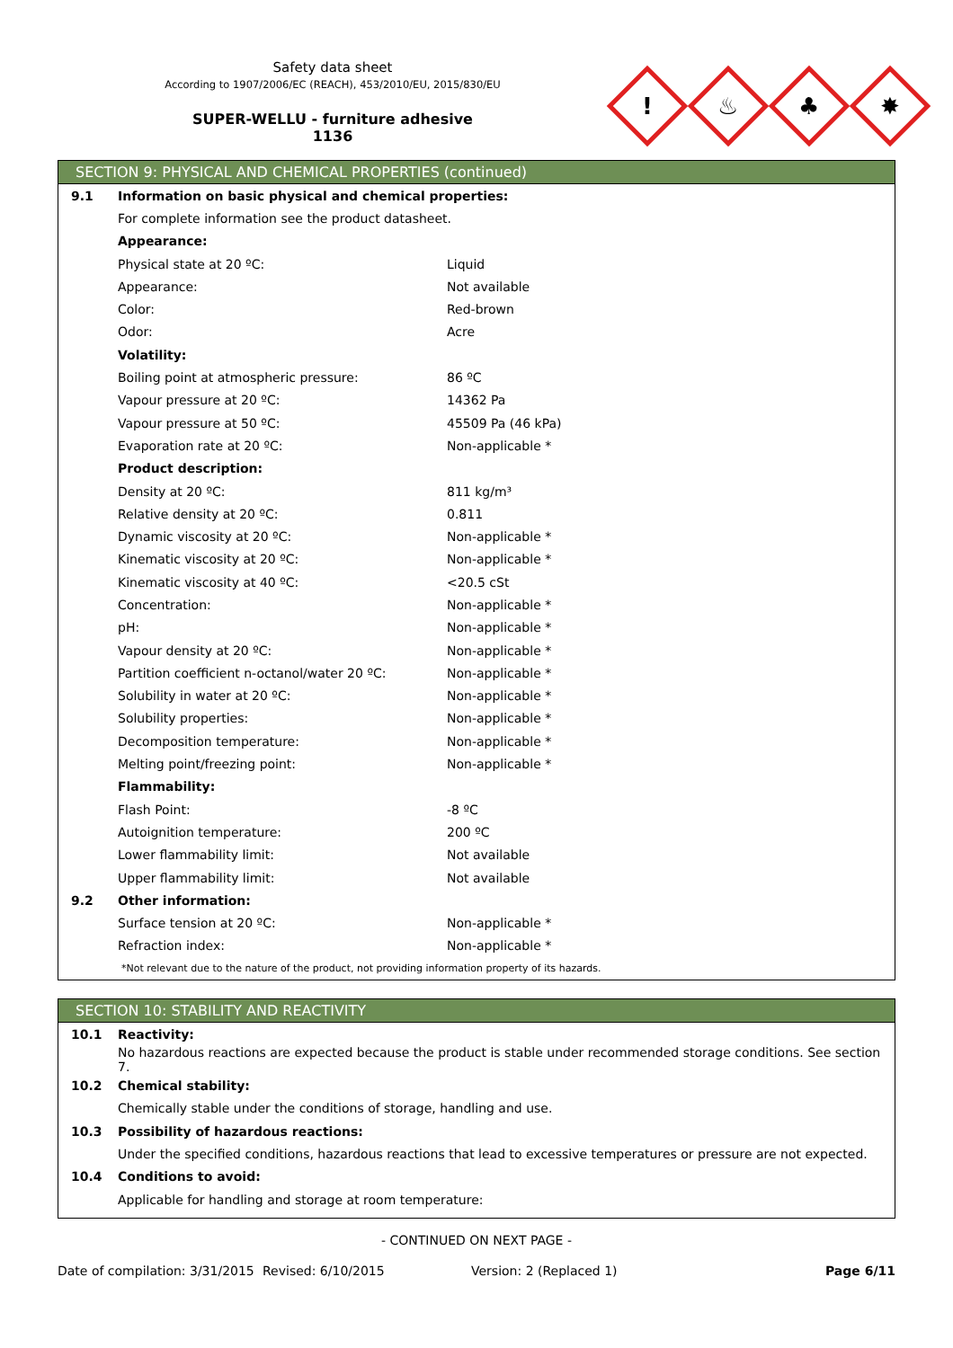Safety data sheet
According to 1907/2006/EC (REACH), 453/2010/EU, 2015/830/EU
SUPER-WELLU - furniture adhesive
1136
!
♨
♣
✸
SECTION 9: PHYSICAL AND CHEMICAL PROPERTIES (continued)
| 9.1 | Information on basic physical and chemical properties: | |
| | For complete information see the product datasheet. | |
| | Appearance: | |
| | Physical state at 20 ºC: | Liquid |
| | Appearance: | Not available |
| | Color: | Red-brown |
| | Odor: | Acre |
| | Volatility: | |
| | Boiling point at atmospheric pressure: | 86 ºC |
| | Vapour pressure at 20 ºC: | 14362 Pa |
| | Vapour pressure at 50 ºC: | 45509 Pa (46 kPa) |
| | Evaporation rate at 20 ºC: | Non-applicable * |
| | Product description: | |
| | Density at 20 ºC: | 811 kg/m³ |
| | Relative density at 20 ºC: | 0.811 |
| | Dynamic viscosity at 20 ºC: | Non-applicable * |
| | Kinematic viscosity at 20 ºC: | Non-applicable * |
| | Kinematic viscosity at 40 ºC: | <20.5 cSt |
| | Concentration: | Non-applicable * |
| | pH: | Non-applicable * |
| | Vapour density at 20 ºC: | Non-applicable * |
| | Partition coefficient n-octanol/water 20 ºC: | Non-applicable * |
| | Solubility in water at 20 ºC: | Non-applicable * |
| | Solubility properties: | Non-applicable * |
| | Decomposition temperature: | Non-applicable * |
| | Melting point/freezing point: | Non-applicable * |
| | Flammability: | |
| | Flash Point: | -8 ºC |
| | Autoignition temperature: | 200 ºC |
| | Lower flammability limit: | Not available |
| | Upper flammability limit: | Not available |
| 9.2 | Other information: | |
| | Surface tension at 20 ºC: | Non-applicable * |
| | Refraction index: | Non-applicable * |
*Not relevant due to the nature of the product, not providing information property of its hazards.
SECTION 10: STABILITY AND REACTIVITY
| 10.1 | Reactivity: |
| | No hazardous reactions are expected because the product is stable under recommended storage conditions. See section 7. |
| 10.2 | Chemical stability: |
| | Chemically stable under the conditions of storage, handling and use. |
| 10.3 | Possibility of hazardous reactions: |
| | Under the specified conditions, hazardous reactions that lead to excessive temperatures or pressure are not expected. |
| 10.4 | Conditions to avoid: |
| | Applicable for handling and storage at room temperature: |
- CONTINUED ON NEXT PAGE -
Date of compilation: 3/31/2015 Revised: 6/10/2015 Version: 2 (Replaced 1) Page 6/11